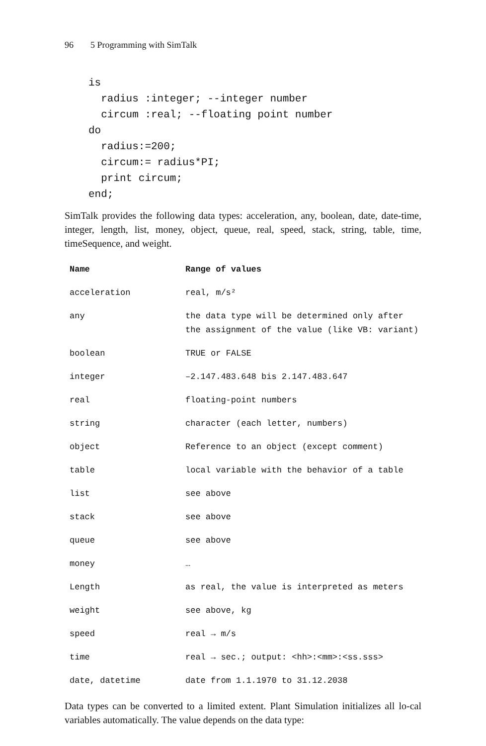96 5 Programming with SimTalk
is
  radius :integer; --integer number
  circum :real; --floating point number
do
  radius:=200;
  circum:= radius*PI;
  print circum;
end;
SimTalk provides the following data types: acceleration, any, boolean, date, date-time, integer, length, list, money, object, queue, real, speed, stack, string, table, time, timeSequence, and weight.
| Name | Range of values |
| --- | --- |
| acceleration | real, m/s² |
| any | the data type will be determined only after the assignment of the value (like VB: variant) |
| boolean | TRUE or FALSE |
| integer | –2.147.483.648 bis 2.147.483.647 |
| real | floating-point numbers |
| string | character (each letter, numbers) |
| object | Reference to an object (except comment) |
| table | local variable with the behavior of a table |
| list | see above |
| stack | see above |
| queue | see above |
| money | … |
| Length | as real, the value is interpreted as meters |
| weight | see above, kg |
| speed | real → m/s |
| time | real → sec.; output: <hh>:<mm>:<ss.sss> |
| date, datetime | date from 1.1.1970 to 31.12.2038 |
Data types can be converted to a limited extent. Plant Simulation initializes all lo-cal variables automatically. The value depends on the data type: